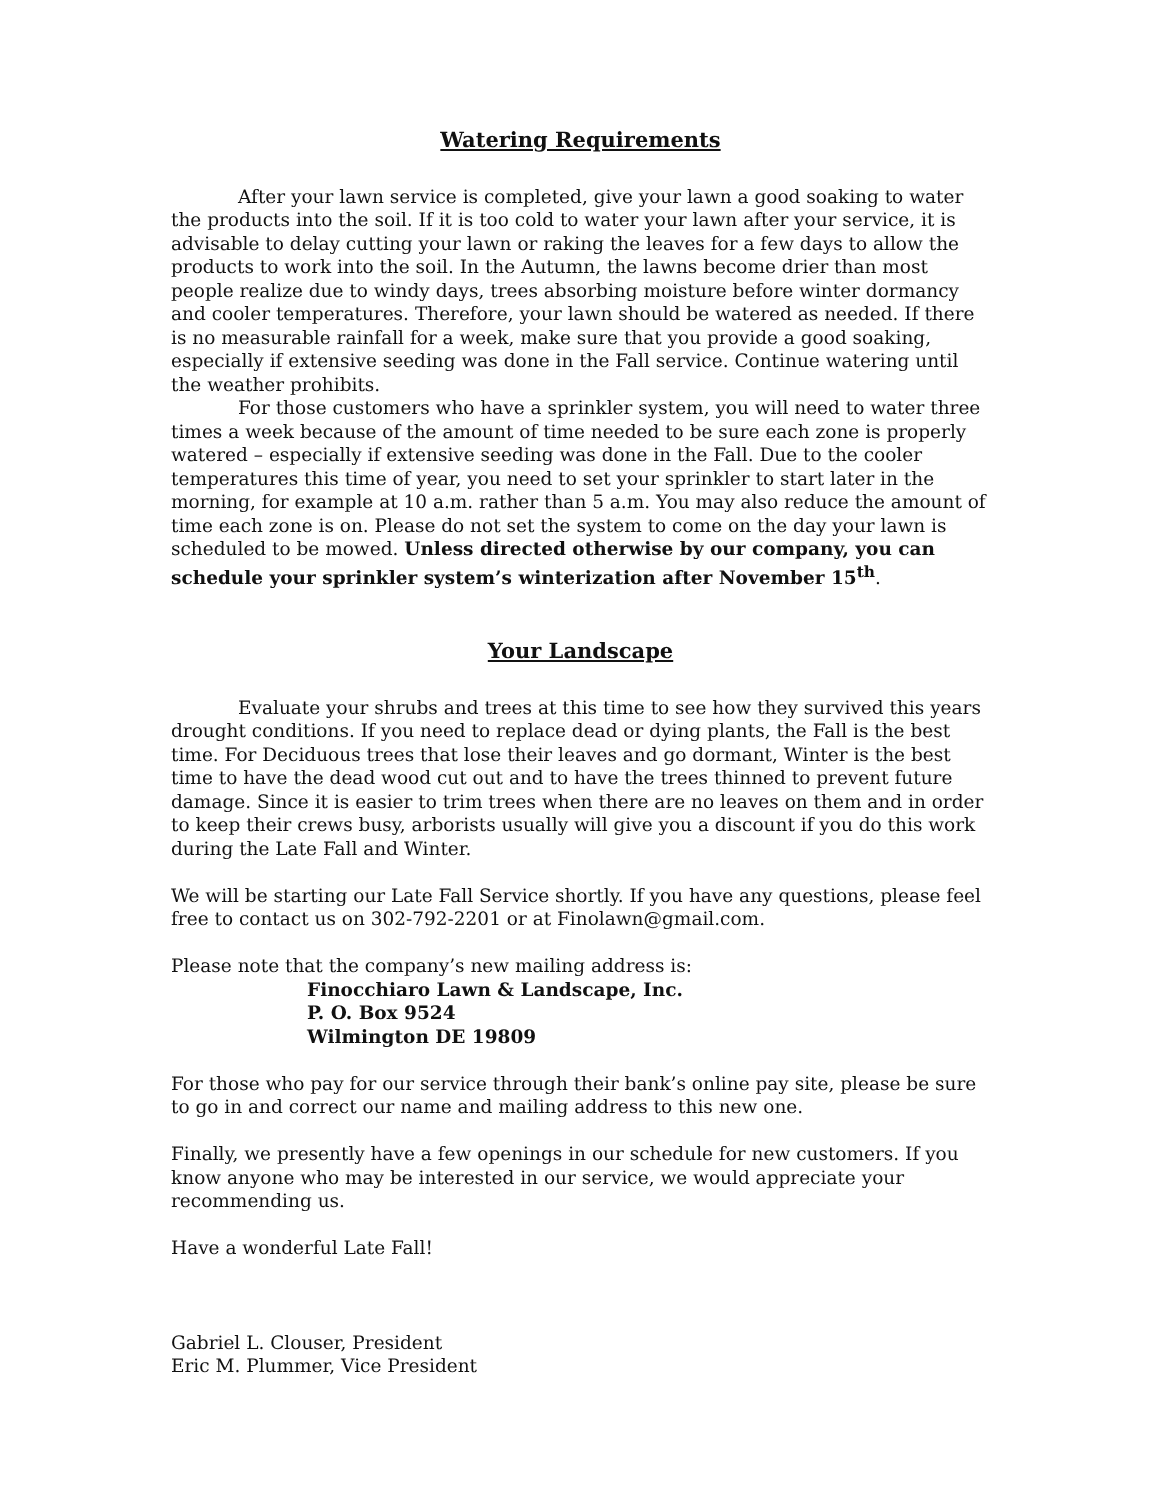Watering Requirements
After your lawn service is completed, give your lawn a good soaking to water the products into the soil. If it is too cold to water your lawn after your service, it is advisable to delay cutting your lawn or raking the leaves for a few days to allow the products to work into the soil. In the Autumn, the lawns become drier than most people realize due to windy days, trees absorbing moisture before winter dormancy and cooler temperatures. Therefore, your lawn should be watered as needed. If there is no measurable rainfall for a week, make sure that you provide a good soaking, especially if extensive seeding was done in the Fall service. Continue watering until the weather prohibits.
For those customers who have a sprinkler system, you will need to water three times a week because of the amount of time needed to be sure each zone is properly watered – especially if extensive seeding was done in the Fall. Due to the cooler temperatures this time of year, you need to set your sprinkler to start later in the morning, for example at 10 a.m. rather than 5 a.m. You may also reduce the amount of time each zone is on. Please do not set the system to come on the day your lawn is scheduled to be mowed. Unless directed otherwise by our company, you can schedule your sprinkler system’s winterization after November 15<sup>th</sup>.
Your Landscape
Evaluate your shrubs and trees at this time to see how they survived this years drought conditions. If you need to replace dead or dying plants, the Fall is the best time. For Deciduous trees that lose their leaves and go dormant, Winter is the best time to have the dead wood cut out and to have the trees thinned to prevent future damage. Since it is easier to trim trees when there are no leaves on them and in order to keep their crews busy, arborists usually will give you a discount if you do this work during the Late Fall and Winter.
We will be starting our Late Fall Service shortly. If you have any questions, please feel free to contact us on 302-792-2201 or at Finolawn@gmail.com.
Please note that the company’s new mailing address is:
Finocchiaro Lawn & Landscape, Inc.
P. O. Box 9524
Wilmington DE 19809
For those who pay for our service through their bank’s online pay site, please be sure to go in and correct our name and mailing address to this new one.
Finally, we presently have a few openings in our schedule for new customers. If you know anyone who may be interested in our service, we would appreciate your recommending us.
Have a wonderful Late Fall!
Gabriel L. Clouser, President
Eric M. Plummer, Vice President